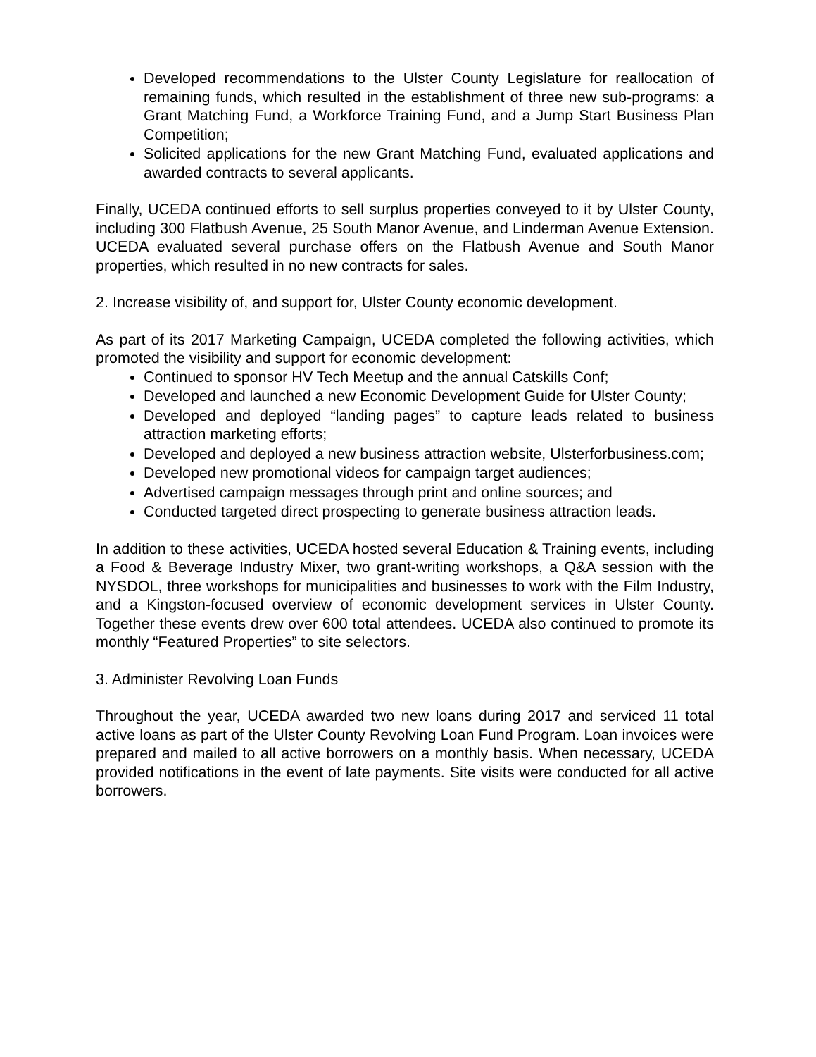Developed recommendations to the Ulster County Legislature for reallocation of remaining funds, which resulted in the establishment of three new sub-programs: a Grant Matching Fund, a Workforce Training Fund, and a Jump Start Business Plan Competition;
Solicited applications for the new Grant Matching Fund, evaluated applications and awarded contracts to several applicants.
Finally, UCEDA continued efforts to sell surplus properties conveyed to it by Ulster County, including 300 Flatbush Avenue, 25 South Manor Avenue, and Linderman Avenue Extension. UCEDA evaluated several purchase offers on the Flatbush Avenue and South Manor properties, which resulted in no new contracts for sales.
2. Increase visibility of, and support for, Ulster County economic development.
As part of its 2017 Marketing Campaign, UCEDA completed the following activities, which promoted the visibility and support for economic development:
Continued to sponsor HV Tech Meetup and the annual Catskills Conf;
Developed and launched a new Economic Development Guide for Ulster County;
Developed and deployed “landing pages” to capture leads related to business attraction marketing efforts;
Developed and deployed a new business attraction website, Ulsterforbusiness.com;
Developed new promotional videos for campaign target audiences;
Advertised campaign messages through print and online sources; and
Conducted targeted direct prospecting to generate business attraction leads.
In addition to these activities, UCEDA hosted several Education & Training events, including a Food & Beverage Industry Mixer, two grant-writing workshops, a Q&A session with the NYSDOL, three workshops for municipalities and businesses to work with the Film Industry, and a Kingston-focused overview of economic development services in Ulster County. Together these events drew over 600 total attendees. UCEDA also continued to promote its monthly “Featured Properties” to site selectors.
3. Administer Revolving Loan Funds
Throughout the year, UCEDA awarded two new loans during 2017 and serviced 11 total active loans as part of the Ulster County Revolving Loan Fund Program. Loan invoices were prepared and mailed to all active borrowers on a monthly basis. When necessary, UCEDA provided notifications in the event of late payments. Site visits were conducted for all active borrowers.